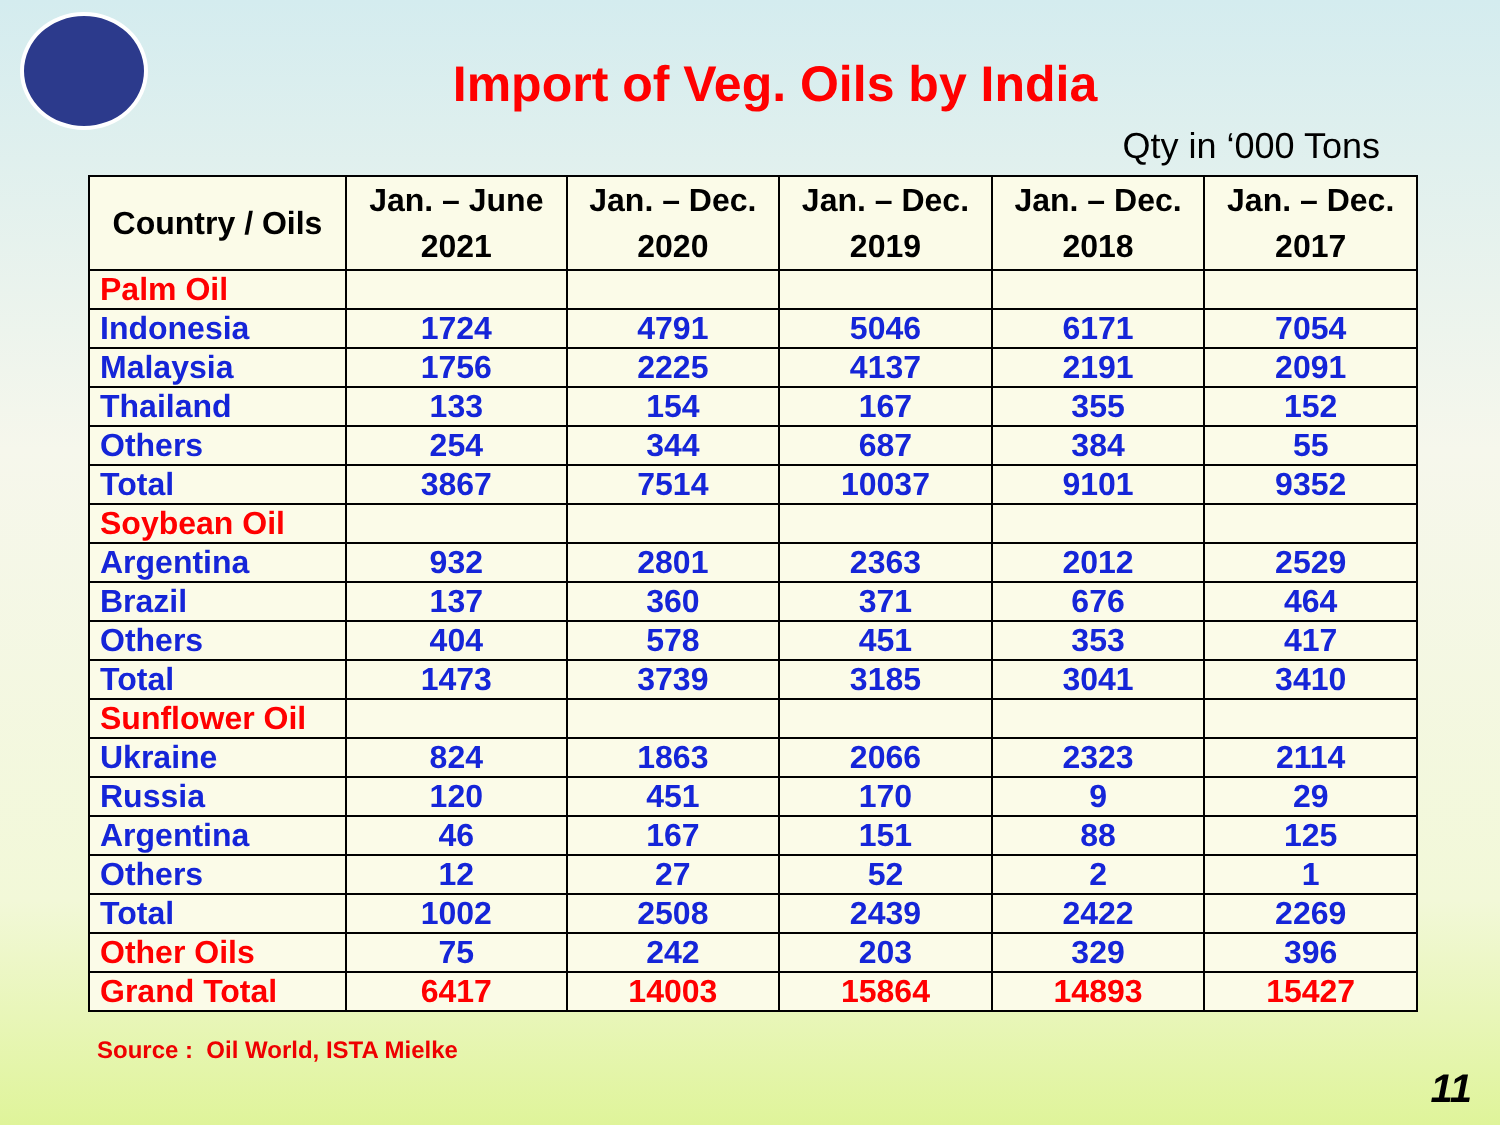Import of Veg. Oils by India
Qty in ‘000 Tons
| Country / Oils | Jan. – June 2021 | Jan. – Dec. 2020 | Jan. – Dec. 2019 | Jan. – Dec. 2018 | Jan. – Dec. 2017 |
| --- | --- | --- | --- | --- | --- |
| Palm Oil | | | | | |
| Indonesia | 1724 | 4791 | 5046 | 6171 | 7054 |
| Malaysia | 1756 | 2225 | 4137 | 2191 | 2091 |
| Thailand | 133 | 154 | 167 | 355 | 152 |
| Others | 254 | 344 | 687 | 384 | 55 |
| Total | 3867 | 7514 | 10037 | 9101 | 9352 |
| Soybean Oil | | | | | |
| Argentina | 932 | 2801 | 2363 | 2012 | 2529 |
| Brazil | 137 | 360 | 371 | 676 | 464 |
| Others | 404 | 578 | 451 | 353 | 417 |
| Total | 1473 | 3739 | 3185 | 3041 | 3410 |
| Sunflower Oil | | | | | |
| Ukraine | 824 | 1863 | 2066 | 2323 | 2114 |
| Russia | 120 | 451 | 170 | 9 | 29 |
| Argentina | 46 | 167 | 151 | 88 | 125 |
| Others | 12 | 27 | 52 | 2 | 1 |
| Total | 1002 | 2508 | 2439 | 2422 | 2269 |
| Other Oils | 75 | 242 | 203 | 329 | 396 |
| Grand Total | 6417 | 14003 | 15864 | 14893 | 15427 |
Source : Oil World, ISTA Mielke
11